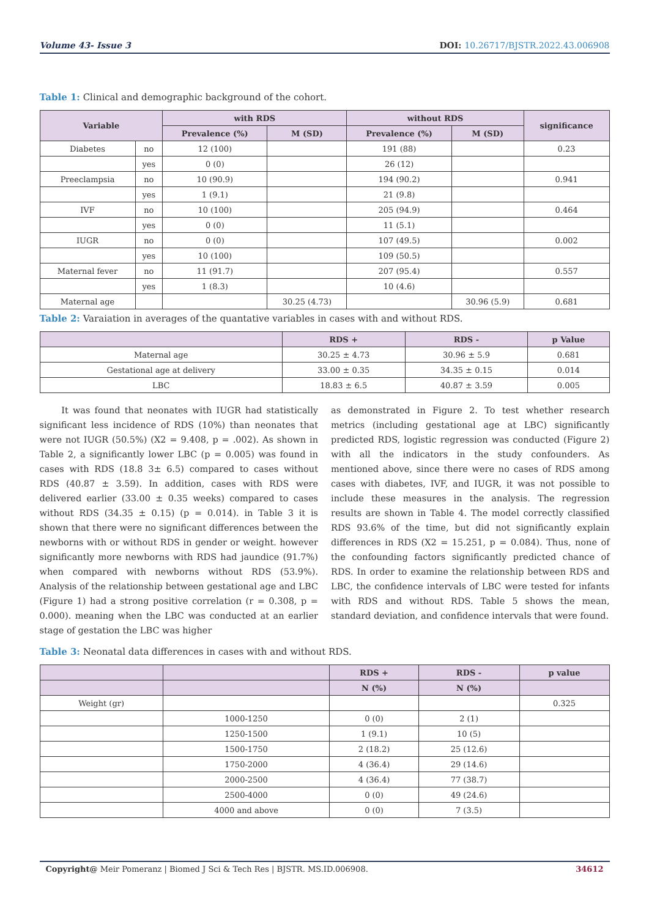Volume 43- Issue 3 DOI: 10.26717/BJSTR.2022.43.006908
Table 1: Clinical and demographic background of the cohort.
| Variable | | with RDS | | without RDS | | significance |
| --- | --- | --- | --- | --- | --- | --- |
| | | Prevalence (%) | M (SD) | Prevalence (%) | M (SD) | |
| Diabetes | no | 12 (100) | | 191 (88) | | 0.23 |
| | yes | 0 (0) | | 26 (12) | | |
| Preeclampsia | no | 10 (90.9) | | 194 (90.2) | | 0.941 |
| | yes | 1 (9.1) | | 21 (9.8) | | |
| IVF | no | 10 (100) | | 205 (94.9) | | 0.464 |
| | yes | 0 (0) | | 11 (5.1) | | |
| IUGR | no | 0 (0) | | 107 (49.5) | | 0.002 |
| | yes | 10 (100) | | 109 (50.5) | | |
| Maternal fever | no | 11 (91.7) | | 207 (95.4) | | 0.557 |
| | yes | 1 (8.3) | | 10 (4.6) | | |
| Maternal age | | | 30.25 (4.73) | | 30.96 (5.9) | 0.681 |
Table 2: Varaiation in averages of the quantative variables in cases with and without RDS.
| | RDS + | RDS - | p Value |
| --- | --- | --- | --- |
| Maternal age | 30.25 ± 4.73 | 30.96 ± 5.9 | 0.681 |
| Gestational age at delivery | 33.00 ± 0.35 | 34.35 ± 0.15 | 0.014 |
| LBC | 18.83 ± 6.5 | 40.87 ± 3.59 | 0.005 |
It was found that neonates with IUGR had statistically significant less incidence of RDS (10%) than neonates that were not IUGR (50.5%) (X2 = 9.408, p = .002). As shown in Table 2, a significantly lower LBC (p = 0.005) was found in cases with RDS (18.8 3± 6.5) compared to cases without RDS (40.87 ± 3.59). In addition, cases with RDS were delivered earlier (33.00 ± 0.35 weeks) compared to cases without RDS (34.35 ± 0.15) (p = 0.014). in Table 3 it is shown that there were no significant differences between the newborns with or without RDS in gender or weight. however significantly more newborns with RDS had jaundice (91.7%) when compared with newborns without RDS (53.9%). Analysis of the relationship between gestational age and LBC (Figure 1) had a strong positive correlation (r = 0.308, p = 0.000). meaning when the LBC was conducted at an earlier stage of gestation the LBC was higher
as demonstrated in Figure 2. To test whether research metrics (including gestational age at LBC) significantly predicted RDS, logistic regression was conducted (Figure 2) with all the indicators in the study confounders. As mentioned above, since there were no cases of RDS among cases with diabetes, IVF, and IUGR, it was not possible to include these measures in the analysis. The regression results are shown in Table 4. The model correctly classified RDS 93.6% of the time, but did not significantly explain differences in RDS (X2 = 15.251, p = 0.084). Thus, none of the confounding factors significantly predicted chance of RDS. In order to examine the relationship between RDS and LBC, the confidence intervals of LBC were tested for infants with RDS and without RDS. Table 5 shows the mean, standard deviation, and confidence intervals that were found.
Table 3: Neonatal data differences in cases with and without RDS.
| | | RDS + | RDS - | p value |
| --- | --- | --- | --- | --- |
| | | N (%) | N (%) | |
| Weight (gr) | | | | 0.325 |
| | 1000-1250 | 0 (0) | 2 (1) | |
| | 1250-1500 | 1 (9.1) | 10 (5) | |
| | 1500-1750 | 2 (18.2) | 25 (12.6) | |
| | 1750-2000 | 4 (36.4) | 29 (14.6) | |
| | 2000-2500 | 4 (36.4) | 77 (38.7) | |
| | 2500-4000 | 0 (0) | 49 (24.6) | |
| | 4000 and above | 0 (0) | 7 (3.5) | |
Copyright@ Meir Pomeranz | Biomed J Sci & Tech Res | BJSTR. MS.ID.006908. 34612